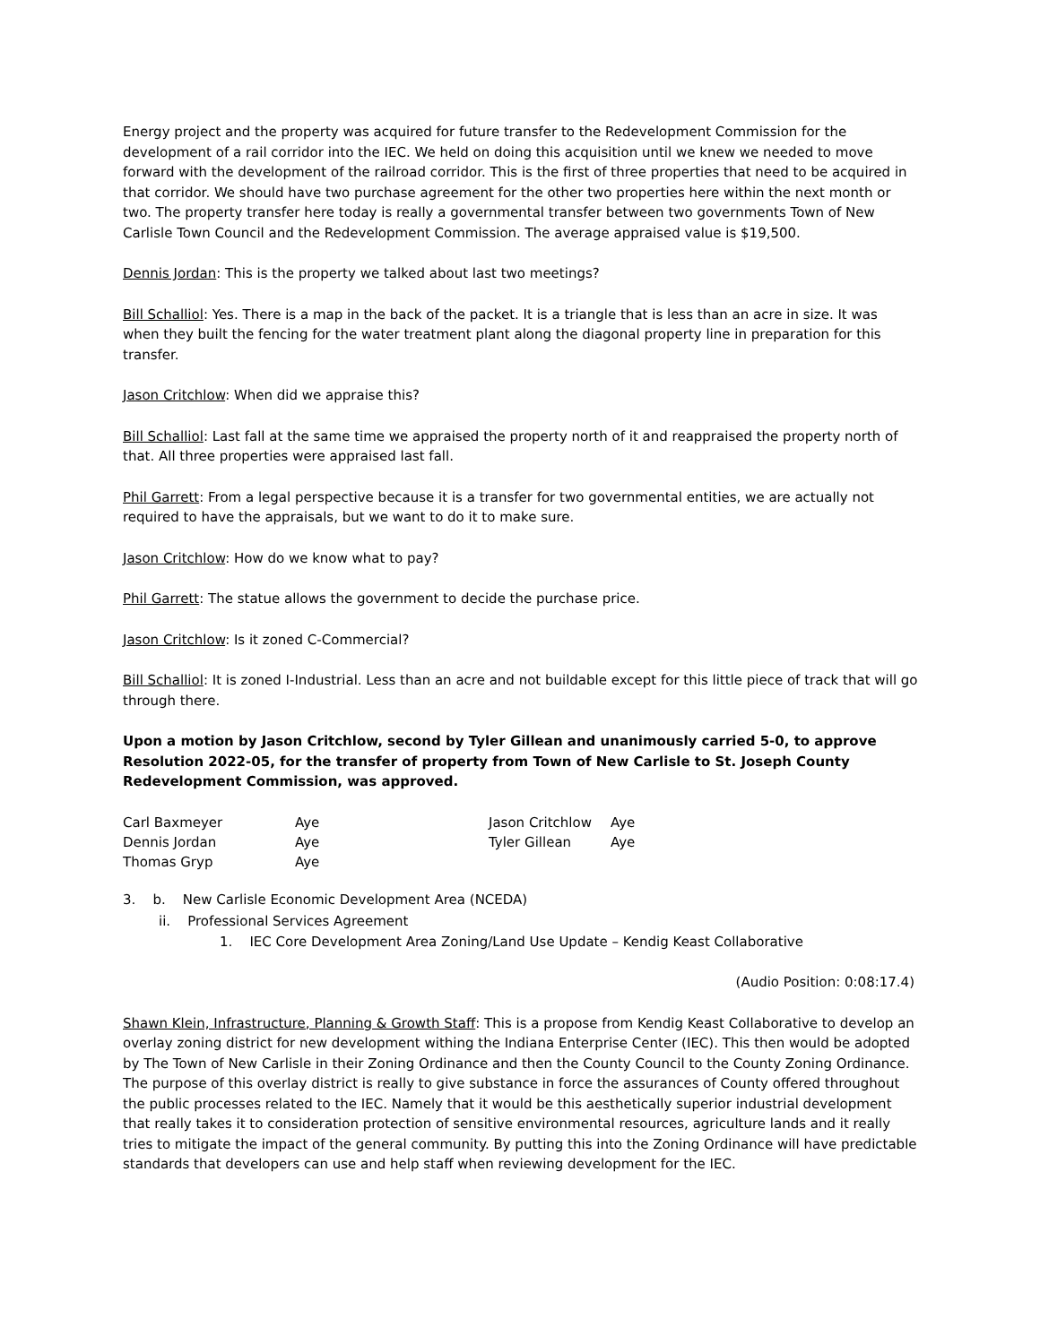Energy project and the property was acquired for future transfer to the Redevelopment Commission for the development of a rail corridor into the IEC. We held on doing this acquisition until we knew we needed to move forward with the development of the railroad corridor. This is the first of three properties that need to be acquired in that corridor. We should have two purchase agreement for the other two properties here within the next month or two. The property transfer here today is really a governmental transfer between two governments Town of New Carlisle Town Council and the Redevelopment Commission. The average appraised value is $19,500.
Dennis Jordan: This is the property we talked about last two meetings?
Bill Schalliol: Yes. There is a map in the back of the packet. It is a triangle that is less than an acre in size. It was when they built the fencing for the water treatment plant along the diagonal property line in preparation for this transfer.
Jason Critchlow: When did we appraise this?
Bill Schalliol: Last fall at the same time we appraised the property north of it and reappraised the property north of that. All three properties were appraised last fall.
Phil Garrett: From a legal perspective because it is a transfer for two governmental entities, we are actually not required to have the appraisals, but we want to do it to make sure.
Jason Critchlow: How do we know what to pay?
Phil Garrett: The statue allows the government to decide the purchase price.
Jason Critchlow: Is it zoned C-Commercial?
Bill Schalliol: It is zoned I-Industrial. Less than an acre and not buildable except for this little piece of track that will go through there.
Upon a motion by Jason Critchlow, second by Tyler Gillean and unanimously carried 5-0, to approve Resolution 2022-05, for the transfer of property from Town of New Carlisle to St. Joseph County Redevelopment Commission, was approved.
| Carl Baxmeyer | Aye | Jason Critchlow | Aye |
| Dennis Jordan | Aye | Tyler Gillean | Aye |
| Thomas Gryp | Aye | | |
3. b. New Carlisle Economic Development Area (NCEDA)
ii. Professional Services Agreement
1. IEC Core Development Area Zoning/Land Use Update – Kendig Keast Collaborative
(Audio Position: 0:08:17.4)
Shawn Klein, Infrastructure, Planning & Growth Staff: This is a propose from Kendig Keast Collaborative to develop an overlay zoning district for new development withing the Indiana Enterprise Center (IEC). This then would be adopted by The Town of New Carlisle in their Zoning Ordinance and then the County Council to the County Zoning Ordinance. The purpose of this overlay district is really to give substance in force the assurances of County offered throughout the public processes related to the IEC. Namely that it would be this aesthetically superior industrial development that really takes it to consideration protection of sensitive environmental resources, agriculture lands and it really tries to mitigate the impact of the general community. By putting this into the Zoning Ordinance will have predictable standards that developers can use and help staff when reviewing development for the IEC.